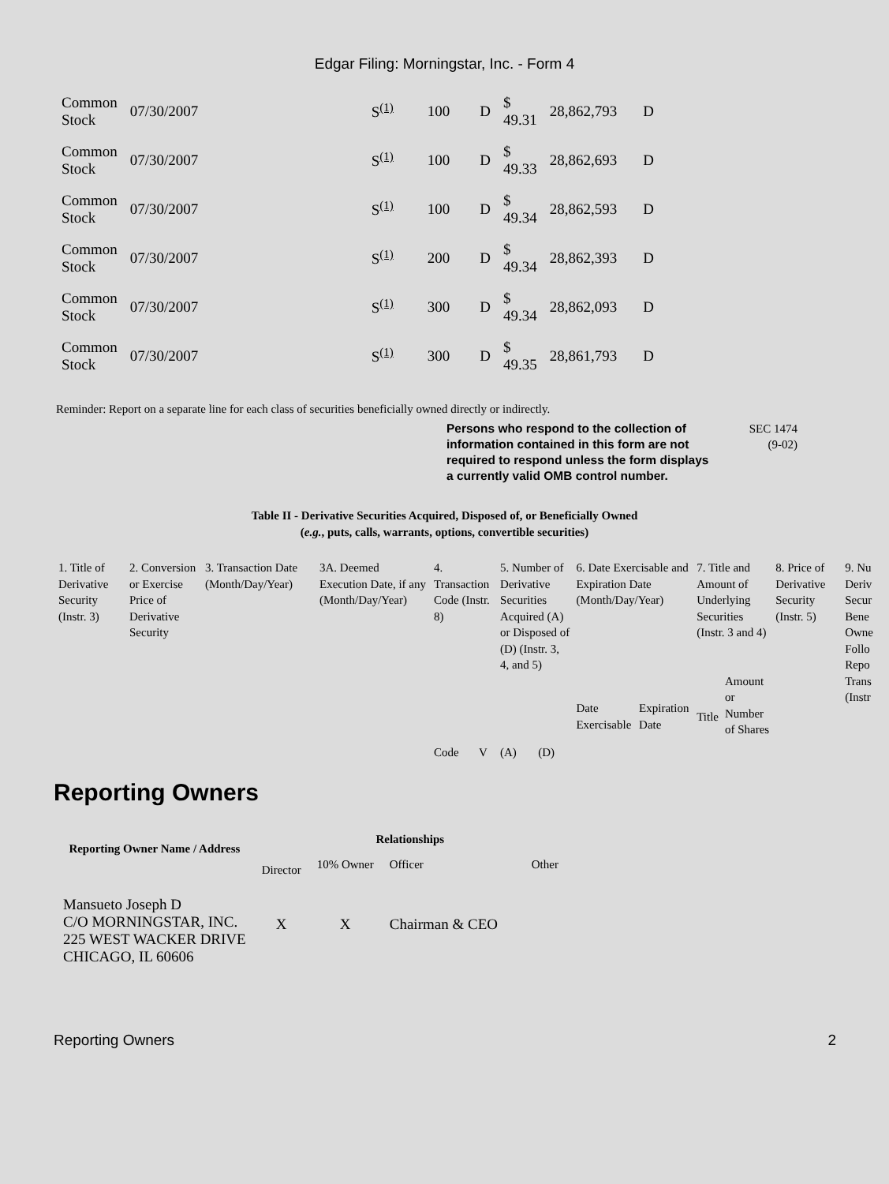Edgar Filing: Morningstar, Inc. - Form 4
| Common Stock | 07/30/2007 | S<sup>(1)</sup> | 100 | D | $ 49.31 | 28,862,793 | D |
| Common Stock | 07/30/2007 | S<sup>(1)</sup> | 100 | D | $ 49.33 | 28,862,693 | D |
| Common Stock | 07/30/2007 | S<sup>(1)</sup> | 100 | D | $ 49.34 | 28,862,593 | D |
| Common Stock | 07/30/2007 | S<sup>(1)</sup> | 200 | D | $ 49.34 | 28,862,393 | D |
| Common Stock | 07/30/2007 | S<sup>(1)</sup> | 300 | D | $ 49.34 | 28,862,093 | D |
| Common Stock | 07/30/2007 | S<sup>(1)</sup> | 300 | D | $ 49.35 | 28,861,793 | D |
Reminder: Report on a separate line for each class of securities beneficially owned directly or indirectly.
Persons who respond to the collection of information contained in this form are not required to respond unless the form displays a currently valid OMB control number.
SEC 1474
(9-02)
Table II - Derivative Securities Acquired, Disposed of, or Beneficially Owned
(e.g., puts, calls, warrants, options, convertible securities)
| 1. Title of Derivative Security (Instr. 3) | 2. Conversion or Exercise Price of Derivative Security | 3. Transaction Date (Month/Day/Year) | 3A. Deemed Execution Date, if any (Month/Day/Year) | 4. Transaction Code (Instr. 8) | | 5. Number of Derivative Securities Acquired (A) or Disposed of (D) (Instr. 3, 4, and 5) | | 6. Date Exercisable and Expiration Date (Month/Day/Year) | | 7. Title and Amount of Underlying Securities (Instr. 3 and 4) | | 8. Price of Derivative Security (Instr. 5) | 9. Nu Deriv Secur Bene Owne Follo Repo Trans (Instr |
| | | | | Code | V | (A) | (D) | Date Exercisable | Expiration Date | Title | Amount or Number of Shares | | |
Reporting Owners
| Reporting Owner Name / Address | Relationships | | | |
| --- | --- | --- | --- | --- |
| | Director | 10% Owner | Officer | Other |
| Mansueto Joseph D C/O MORNINGSTAR, INC. 225 WEST WACKER DRIVE CHICAGO, IL 60606 | X | X | Chairman & CEO | |
Reporting Owners 2